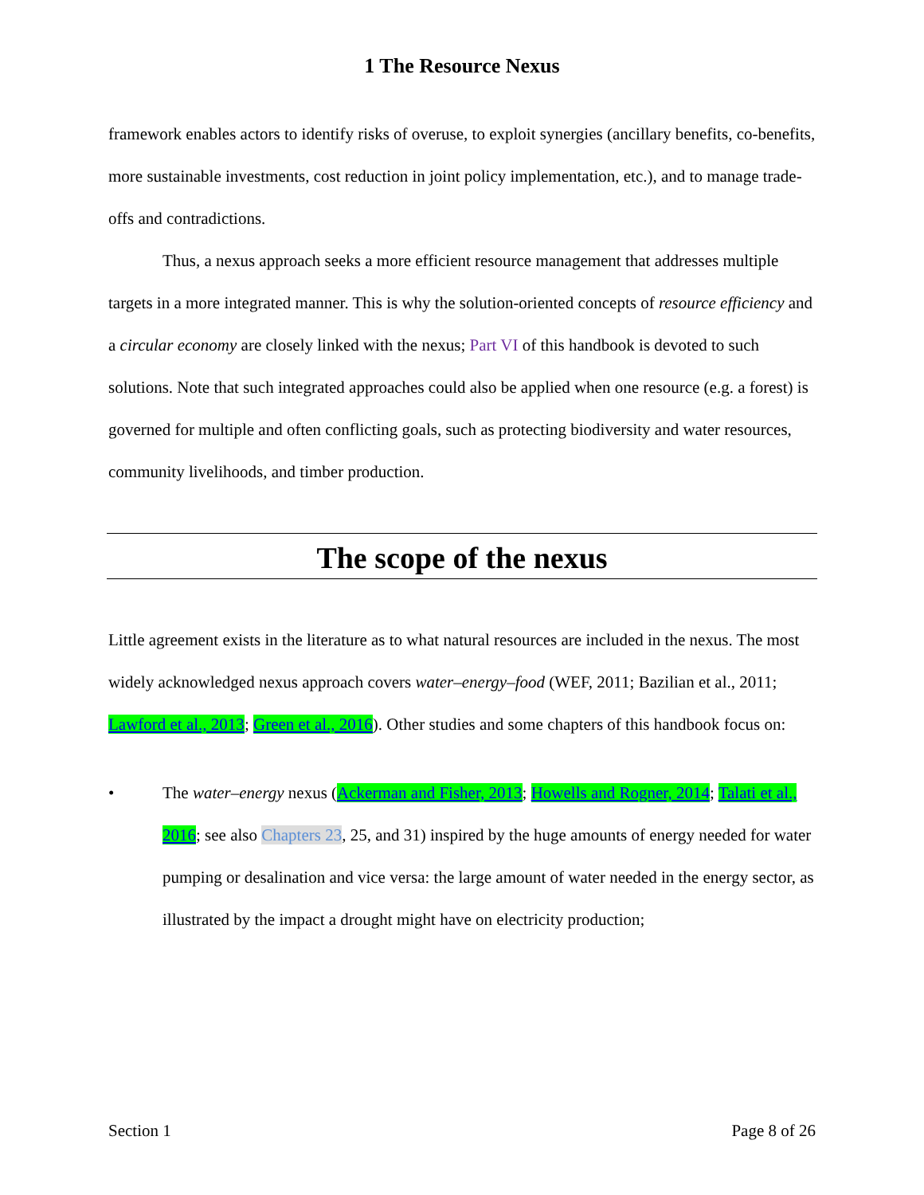1 The Resource Nexus
framework enables actors to identify risks of overuse, to exploit synergies (ancillary benefits, co-benefits, more sustainable investments, cost reduction in joint policy implementation, etc.), and to manage trade-offs and contradictions.
Thus, a nexus approach seeks a more efficient resource management that addresses multiple targets in a more integrated manner. This is why the solution-oriented concepts of resource efficiency and a circular economy are closely linked with the nexus; Part VI of this handbook is devoted to such solutions. Note that such integrated approaches could also be applied when one resource (e.g. a forest) is governed for multiple and often conflicting goals, such as protecting biodiversity and water resources, community livelihoods, and timber production.
The scope of the nexus
Little agreement exists in the literature as to what natural resources are included in the nexus. The most widely acknowledged nexus approach covers water–energy–food (WEF, 2011; Bazilian et al., 2011; Lawford et al., 2013; Green et al., 2016). Other studies and some chapters of this handbook focus on:
• The water–energy nexus (Ackerman and Fisher, 2013; Howells and Rogner, 2014; Talati et al., 2016; see also Chapters 23, 25, and 31) inspired by the huge amounts of energy needed for water pumping or desalination and vice versa: the large amount of water needed in the energy sector, as illustrated by the impact a drought might have on electricity production;
Section 1 Page 8 of 26